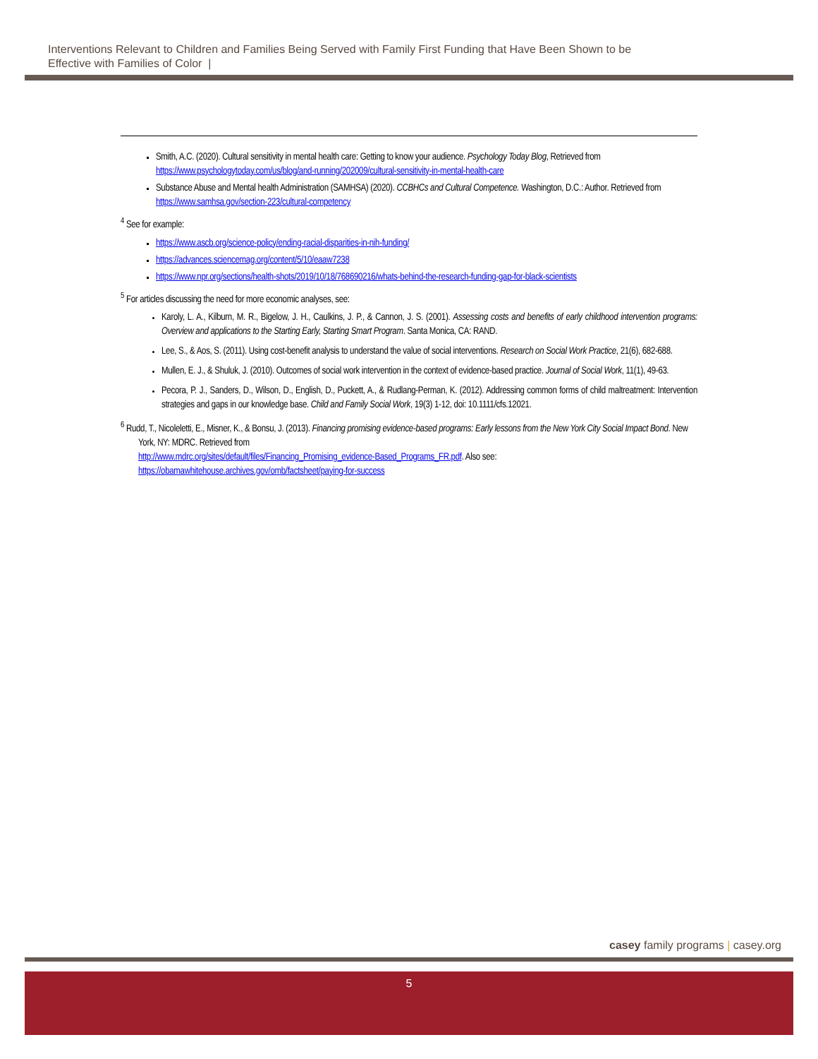Interventions Relevant to Children and Families Being Served with Family First Funding that Have Been Shown to be
Effective with Families of Color |
Smith, A.C. (2020). Cultural sensitivity in mental health care: Getting to know your audience. Psychology Today Blog, Retrieved from https://www.psychologytoday.com/us/blog/and-running/202009/cultural-sensitivity-in-mental-health-care
Substance Abuse and Mental health Administration (SAMHSA) (2020). CCBHCs and Cultural Competence. Washington, D.C.: Author. Retrieved from https://www.samhsa.gov/section-223/cultural-competency
<sup>4</sup> See for example:
https://www.ascb.org/science-policy/ending-racial-disparities-in-nih-funding/
https://advances.sciencemag.org/content/5/10/eaaw7238
https://www.npr.org/sections/health-shots/2019/10/18/768690216/whats-behind-the-research-funding-gap-for-black-scientists
<sup>5</sup> For articles discussing the need for more economic analyses, see:
Karoly, L. A., Kilburn, M. R., Bigelow, J. H., Caulkins, J. P., & Cannon, J. S. (2001). Assessing costs and benefits of early childhood intervention programs: Overview and applications to the Starting Early, Starting Smart Program. Santa Monica, CA: RAND.
Lee, S., & Aos, S. (2011). Using cost-benefit analysis to understand the value of social interventions. Research on Social Work Practice, 21(6), 682-688.
Mullen, E. J., & Shuluk, J. (2010). Outcomes of social work intervention in the context of evidence-based practice. Journal of Social Work, 11(1), 49-63.
Pecora, P. J., Sanders, D., Wilson, D., English, D., Puckett, A., & Rudlang-Perman, K. (2012). Addressing common forms of child maltreatment: Intervention strategies and gaps in our knowledge base. Child and Family Social Work, 19(3) 1-12, doi: 10.1111/cfs.12021.
<sup>6</sup> Rudd, T., Nicoleletti, E., Misner, K., & Bonsu, J. (2013). Financing promising evidence-based programs: Early lessons from the New York City Social Impact Bond. New York, NY: MDRC. Retrieved from
http://www.mdrc.org/sites/default/files/Financing_Promising_evidence-Based_Programs_FR.pdf. Also see:
https://obamawhitehouse.archives.gov/omb/factsheet/paying-for-success
casey family programs | casey.org
5